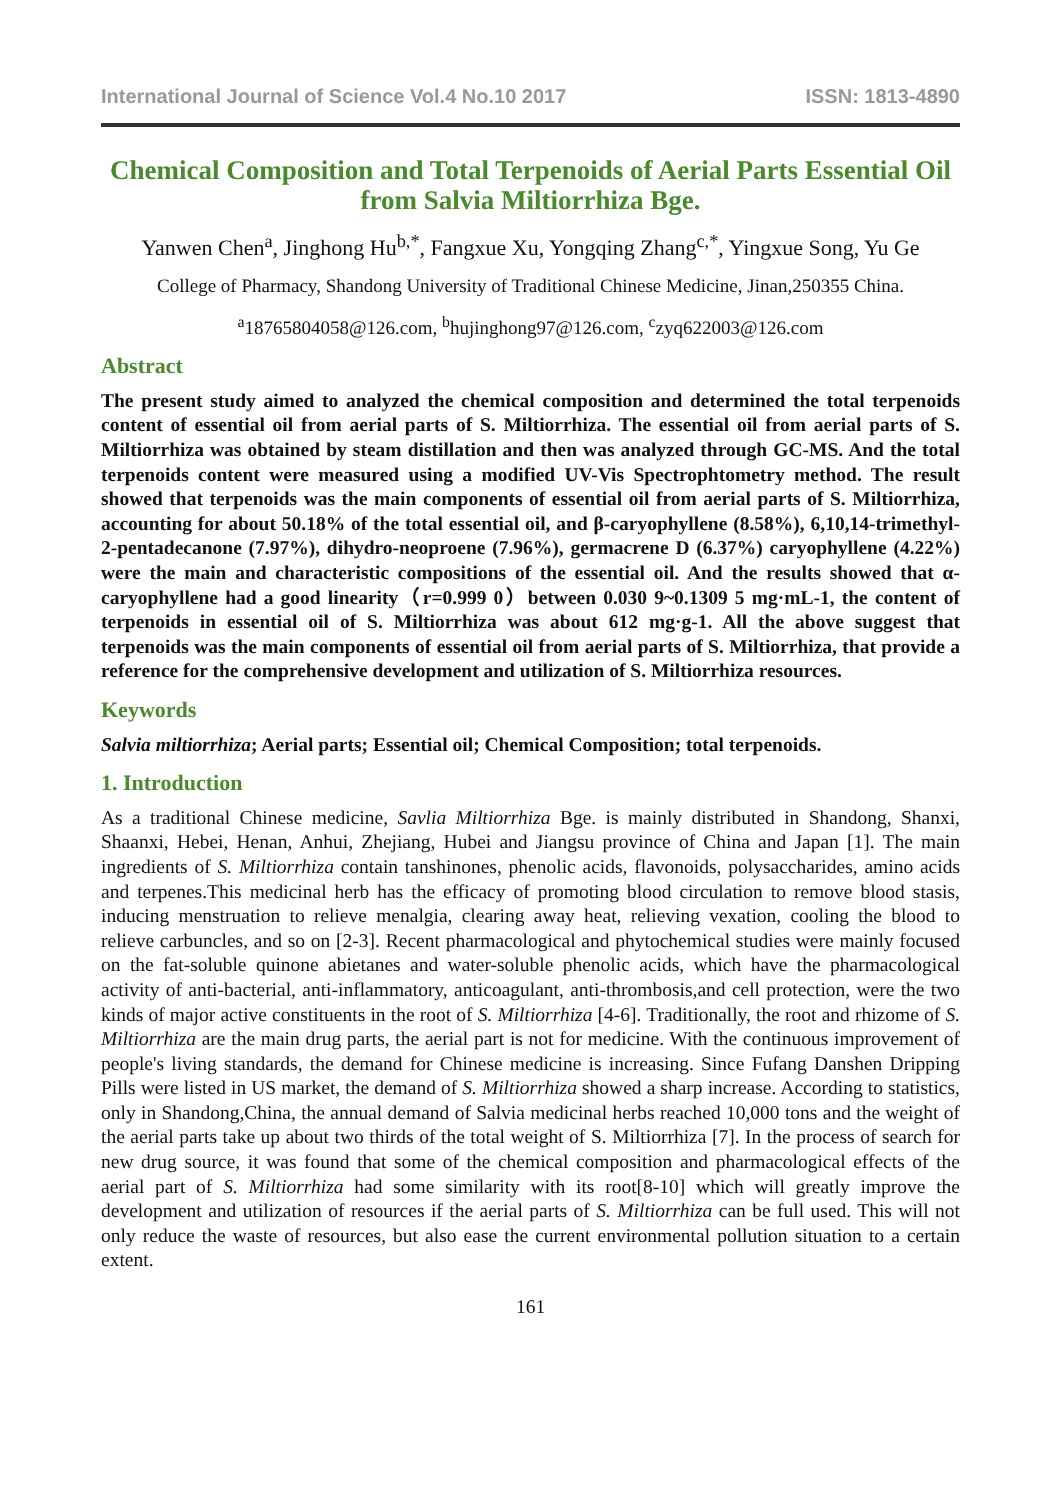International Journal of Science Vol.4 No.10 2017 ISSN: 1813-4890
Chemical Composition and Total Terpenoids of Aerial Parts Essential Oil from Salvia Miltiorrhiza Bge.
Yanwen Chen<sup>a</sup>, Jinghong Hu<sup>b,*</sup>, Fangxue Xu, Yongqing Zhang<sup>c,*</sup>, Yingxue Song, Yu Ge
College of Pharmacy, Shandong University of Traditional Chinese Medicine, Jinan,250355 China.
<sup>a</sup> 18765804058@126.com, <sup>b</sup>hujinghong97@126.com, <sup>c</sup>zyq622003@126.com
Abstract
The present study aimed to analyzed the chemical composition and determined the total terpenoids content of essential oil from aerial parts of S. Miltiorrhiza. The essential oil from aerial parts of S. Miltiorrhiza was obtained by steam distillation and then was analyzed through GC-MS. And the total terpenoids content were measured using a modified UV-Vis Spectrophtometry method. The result showed that terpenoids was the main components of essential oil from aerial parts of S. Miltiorrhiza, accounting for about 50.18% of the total essential oil, and β-caryophyllene (8.58%), 6,10,14-trimethyl-2-pentadecanone (7.97%), dihydro-neoproene (7.96%), germacrene D (6.37%) caryophyllene (4.22%) were the main and characteristic compositions of the essential oil. And the results showed that α-caryophyllene had a good linearity（r=0.999 0）between 0.030 9~0.1309 5 mg·mL-1, the content of terpenoids in essential oil of S. Miltiorrhiza was about 612 mg·g-1. All the above suggest that terpenoids was the main components of essential oil from aerial parts of S. Miltiorrhiza, that provide a reference for the comprehensive development and utilization of S. Miltiorrhiza resources.
Keywords
Salvia miltiorrhiza; Aerial parts; Essential oil; Chemical Composition; total terpenoids.
1. Introduction
As a traditional Chinese medicine, Savlia Miltiorrhiza Bge. is mainly distributed in Shandong, Shanxi, Shaanxi, Hebei, Henan, Anhui, Zhejiang, Hubei and Jiangsu province of China and Japan [1]. The main ingredients of S. Miltiorrhiza contain tanshinones, phenolic acids, flavonoids, polysaccharides, amino acids and terpenes.This medicinal herb has the efficacy of promoting blood circulation to remove blood stasis, inducing menstruation to relieve menalgia, clearing away heat, relieving vexation, cooling the blood to relieve carbuncles, and so on [2-3]. Recent pharmacological and phytochemical studies were mainly focused on the fat-soluble quinone abietanes and water-soluble phenolic acids, which have the pharmacological activity of anti-bacterial, anti-inflammatory, anticoagulant, anti-thrombosis,and cell protection, were the two kinds of major active constituents in the root of S. Miltiorrhiza [4-6]. Traditionally, the root and rhizome of S. Miltiorrhiza are the main drug parts, the aerial part is not for medicine. With the continuous improvement of people's living standards, the demand for Chinese medicine is increasing. Since Fufang Danshen Dripping Pills were listed in US market, the demand of S. Miltiorrhiza showed a sharp increase. According to statistics, only in Shandong,China, the annual demand of Salvia medicinal herbs reached 10,000 tons and the weight of the aerial parts take up about two thirds of the total weight of S. Miltiorrhiza [7]. In the process of search for new drug source, it was found that some of the chemical composition and pharmacological effects of the aerial part of S. Miltiorrhiza had some similarity with its root[8-10] which will greatly improve the development and utilization of resources if the aerial parts of S. Miltiorrhiza can be full used. This will not only reduce the waste of resources, but also ease the current environmental pollution situation to a certain extent.
161